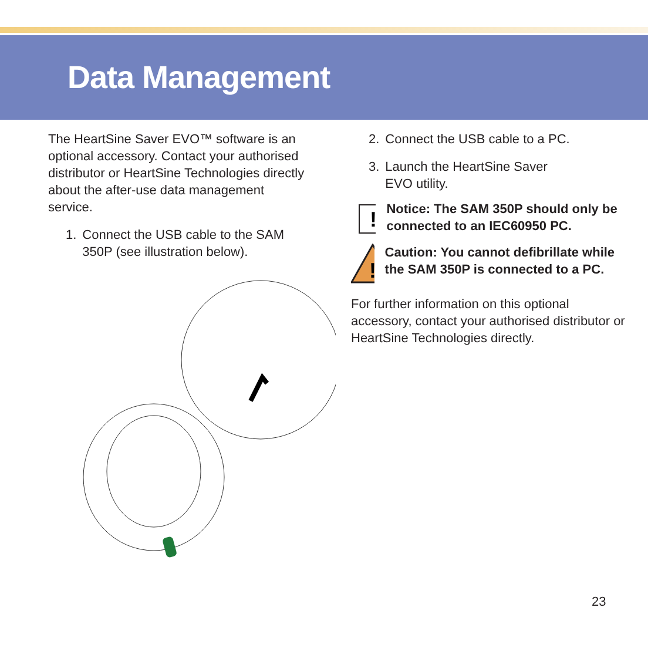Data Management
The HeartSine Saver EVO™ software is an optional accessory. Contact your authorised distributor or HeartSine Technologies directly about the after-use data management service.
1. Connect the USB cable to the SAM 350P (see illustration below).
2. Connect the USB cable to a PC.
3. Launch the HeartSine Saver
EVO utility.
!
Notice: The SAM 350P should only be connected to an IEC60950 PC.
!
Caution: You cannot defibrillate while the SAM 350P is connected to a PC.
For further information on this optional accessory, contact your authorised distributor or HeartSine Technologies directly.
23